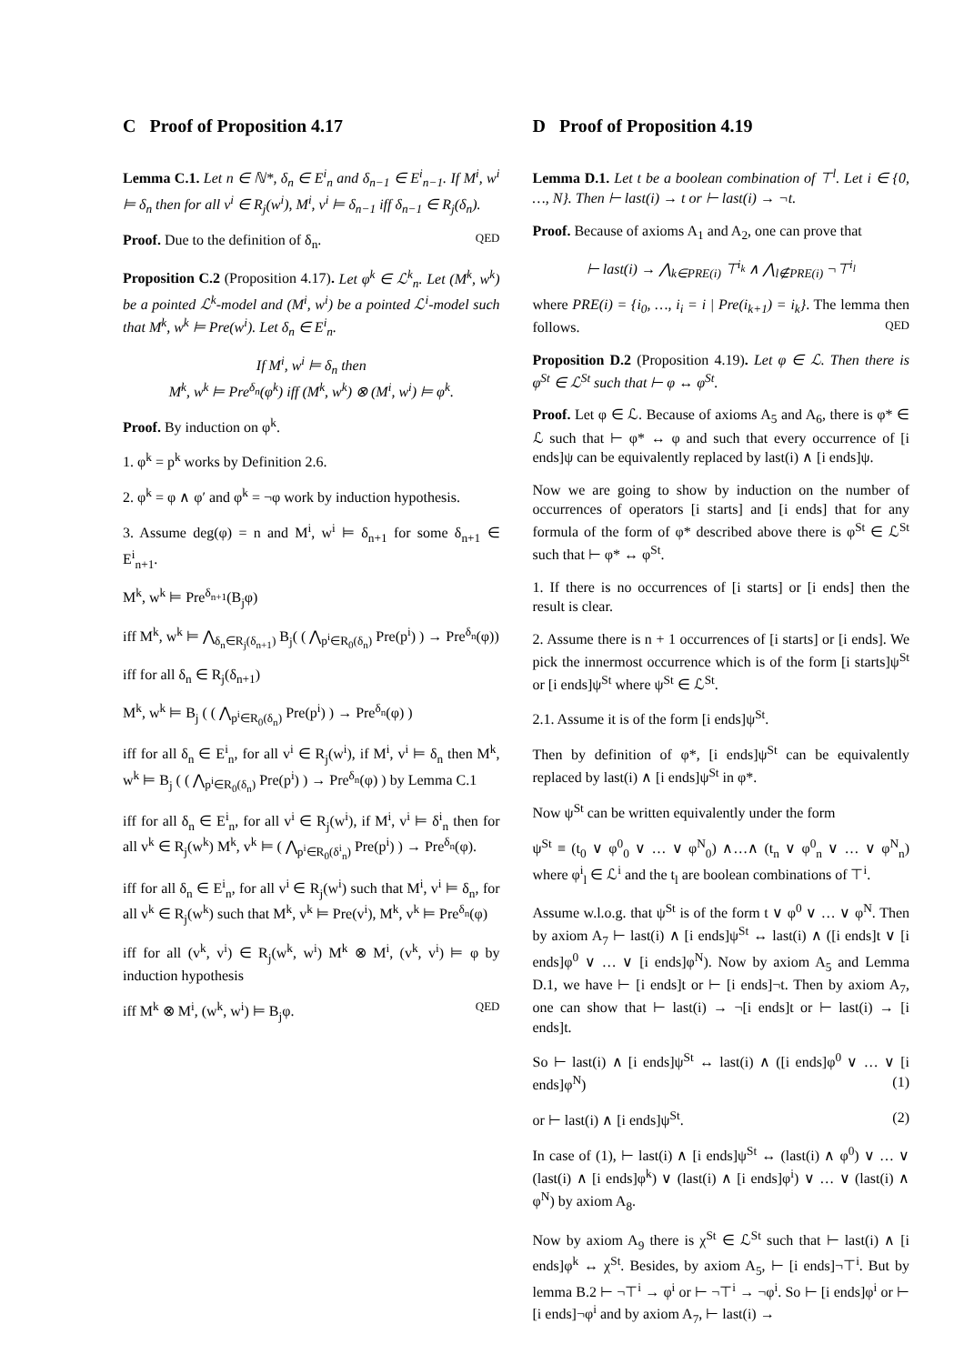C Proof of Proposition 4.17
Lemma C.1. Let n ∈ ℕ*, δ<sub>n</sub> ∈ E<sup>i</sup><sub>n</sub> and δ<sub>n−1</sub> ∈ E<sup>i</sup><sub>n−1</sub>. If M<sup>i</sup>, w<sup>i</sup> ⊨ δ<sub>n</sub> then for all v<sup>i</sup> ∈ R<sub>j</sub>(w<sup>i</sup>), M<sup>i</sup>, v<sup>i</sup> ⊨ δ<sub>n−1</sub> iff δ<sub>n−1</sub> ∈ R<sub>j</sub>(δ<sub>n</sub>).
Proof. Due to the definition of δ<sub>n</sub>. QED
Proposition C.2 (Proposition 4.17). Let φ<sup>k</sup> ∈ ℒ<sup>k</sup><sub>n</sub>. Let (M<sup>k</sup>, w<sup>k</sup>) be a pointed ℒ<sup>k</sup>-model and (M<sup>i</sup>, w<sup>i</sup>) be a pointed ℒ<sup>i</sup>-model such that M<sup>k</sup>, w<sup>k</sup> ⊨ Pre(w<sup>i</sup>). Let δ<sub>n</sub> ∈ E<sup>i</sup><sub>n</sub>.
If M<sup>i</sup>, w<sup>i</sup> ⊨ δ<sub>n</sub> then
M<sup>k</sup>, w<sup>k</sup> ⊨ Pre<sup>δ<sub>n</sub></sup>(φ<sup>k</sup>) iff (M<sup>k</sup>, w<sup>k</sup>) ⊗ (M<sup>i</sup>, w<sup>i</sup>) ⊨ φ<sup>k</sup>.
Proof. By induction on φ<sup>k</sup>.
1. φ<sup>k</sup> = p<sup>k</sup> works by Definition 2.6.
2. φ<sup>k</sup> = φ ∧ φ′ and φ<sup>k</sup> = ¬φ work by induction hypothesis.
3. Assume deg(φ) = n and M<sup>i</sup>, w<sup>i</sup> ⊨ δ<sub>n+1</sub> for some δ<sub>n+1</sub> ∈ E<sup>i</sup><sub>n+1</sub>.
M<sup>k</sup>, w<sup>k</sup> ⊨ Pre<sup>δ<sub>n+1</sub></sup>(B<sub>j</sub>φ)
iff M<sup>k</sup>, w<sup>k</sup> ⊨ ⋀<sub>δ<sub>n</sub>∈R<sub>j</sub>(δ<sub>n+1</sub>)</sub> B<sub>j</sub>( ( ⋀<sub>p<sup>i</sup>∈R<sub>0</sub>(δ<sub>n</sub>)</sub> Pre(p<sup>i</sup>) ) → Pre<sup>δ<sub>n</sub></sup>(φ))
iff for all δ<sub>n</sub> ∈ R<sub>j</sub>(δ<sub>n+1</sub>)
M<sup>k</sup>, w<sup>k</sup> ⊨ B<sub>j</sub> ( ( ⋀<sub>p<sup>i</sup>∈R<sub>0</sub>(δ<sub>n</sub>)</sub> Pre(p<sup>i</sup>) ) → Pre<sup>δ<sub>n</sub></sup>(φ) )
iff for all δ<sub>n</sub> ∈ E<sup>i</sup><sub>n</sub>, for all v<sup>i</sup> ∈ R<sub>j</sub>(w<sup>i</sup>), if M<sup>i</sup>, v<sup>i</sup> ⊨ δ<sub>n</sub> then M<sup>k</sup>, w<sup>k</sup> ⊨ B<sub>j</sub> ( ( ⋀<sub>p<sup>i</sup>∈R<sub>0</sub>(δ<sub>n</sub>)</sub> Pre(p<sup>i</sup>) ) → Pre<sup>δ<sub>n</sub></sup>(φ) ) by Lemma C.1
iff for all δ<sub>n</sub> ∈ E<sup>i</sup><sub>n</sub>, for all v<sup>i</sup> ∈ R<sub>j</sub>(w<sup>i</sup>), if M<sup>i</sup>, v<sup>i</sup> ⊨ δ<sup>i</sup><sub>n</sub> then for all v<sup>k</sup> ∈ R<sub>j</sub>(w<sup>k</sup>) M<sup>k</sup>, v<sup>k</sup> ⊨ ( ⋀<sub>p<sup>i</sup>∈R<sub>0</sub>(δ<sup>i</sup><sub>n</sub>)</sub> Pre(p<sup>i</sup>) ) → Pre<sup>δ<sub>n</sub></sup>(φ).
iff for all δ<sub>n</sub> ∈ E<sup>i</sup><sub>n</sub>, for all v<sup>i</sup> ∈ R<sub>j</sub>(w<sup>i</sup>) such that M<sup>i</sup>, v<sup>i</sup> ⊨ δ<sub>n</sub>, for all v<sup>k</sup> ∈ R<sub>j</sub>(w<sup>k</sup>) such that M<sup>k</sup>, v<sup>k</sup> ⊨ Pre(v<sup>i</sup>), M<sup>k</sup>, v<sup>k</sup> ⊨ Pre<sup>δ<sub>n</sub></sup>(φ)
iff for all (v<sup>k</sup>, v<sup>i</sup>) ∈ R<sub>j</sub>(w<sup>k</sup>, w<sup>i</sup>) M<sup>k</sup> ⊗ M<sup>i</sup>, (v<sup>k</sup>, v<sup>i</sup>) ⊨ φ by induction hypothesis
iff M<sup>k</sup> ⊗ M<sup>i</sup>, (w<sup>k</sup>, w<sup>i</sup>) ⊨ B<sub>j</sub>φ. QED
D Proof of Proposition 4.19
Lemma D.1. Let t be a boolean combination of ⊤<sup>l</sup>. Let i ∈ {0, …, N}. Then ⊢ last(i) → t or ⊢ last(i) → ¬t.
Proof. Because of axioms A<sub>1</sub> and A<sub>2</sub>, one can prove that
⊢ last(i) → ⋀<sub>k∈PRE(i)</sub> ⊤<sup>i<sub>k</sub></sup> ∧ ⋀<sub>l∉PRE(i)</sub> ¬⊤<sup>i<sub>l</sub></sup>
where PRE(i) = {i<sub>0</sub>, …, i<sub>i</sub> = i | Pre(i<sub>k+1</sub>) = i<sub>k</sub>}. The lemma then follows. QED
Proposition D.2 (Proposition 4.19). Let φ ∈ ℒ. Then there is φ<sup>St</sup> ∈ ℒ<sup>St</sup> such that ⊢ φ ↔ φ<sup>St</sup>.
Proof. Let φ ∈ ℒ. Because of axioms A<sub>5</sub> and A<sub>6</sub>, there is φ* ∈ ℒ such that ⊢ φ* ↔ φ and such that every occurrence of [i ends]ψ can be equivalently replaced by last(i) ∧ [i ends]ψ.
Now we are going to show by induction on the number of occurrences of operators [i starts] and [i ends] that for any formula of the form of φ* described above there is φ<sup>St</sup> ∈ ℒ<sup>St</sup> such that ⊢ φ* ↔ φ<sup>St</sup>.
1. If there is no occurrences of [i starts] or [i ends] then the result is clear.
2. Assume there is n + 1 occurrences of [i starts] or [i ends]. We pick the innermost occurrence which is of the form [i starts]ψ<sup>St</sup> or [i ends]ψ<sup>St</sup> where ψ<sup>St</sup> ∈ ℒ<sup>St</sup>.
2.1. Assume it is of the form [i ends]ψ<sup>St</sup>.
Then by definition of φ*, [i ends]ψ<sup>St</sup> can be equivalently replaced by last(i) ∧ [i ends]ψ<sup>St</sup> in φ*.
Now ψ<sup>St</sup> can be written equivalently under the form
ψ<sup>St</sup> ≡ (t<sub>0</sub> ∨ φ<sup>0</sup><sub>0</sub> ∨ … ∨ φ<sup>N</sup><sub>0</sub>) ∧…∧ (t<sub>n</sub> ∨ φ<sup>0</sup><sub>n</sub> ∨ … ∨ φ<sup>N</sup><sub>n</sub>) where φ<sup>i</sup><sub>l</sub> ∈ ℒ<sup>i</sup> and the t<sub>l</sub> are boolean combinations of ⊤<sup>i</sup>.
Assume w.l.o.g. that ψ<sup>St</sup> is of the form t ∨ φ<sup>0</sup> ∨ … ∨ φ<sup>N</sup>. Then by axiom A<sub>7</sub> ⊢ last(i) ∧ [i ends]ψ<sup>St</sup> ↔ last(i) ∧ ([i ends]t ∨ [i ends]φ<sup>0</sup> ∨ … ∨ [i ends]φ<sup>N</sup>). Now by axiom A<sub>5</sub> and Lemma D.1, we have ⊢ [i ends]t or ⊢ [i ends]¬t. Then by axiom A<sub>7</sub>, one can show that ⊢ last(i) → ¬[i ends]t or ⊢ last(i) → [i ends]t.
So ⊢ last(i) ∧ [i ends]ψ<sup>St</sup> ↔ last(i) ∧ ([i ends]φ<sup>0</sup> ∨ … ∨ [i ends]φ<sup>N</sup>) (1)
or ⊢ last(i) ∧ [i ends]ψ<sup>St</sup>. (2)
In case of (1), ⊢ last(i) ∧ [i ends]ψ<sup>St</sup> ↔ (last(i) ∧ φ<sup>0</sup>) ∨ … ∨ (last(i) ∧ [i ends]φ<sup>k</sup>) ∨ (last(i) ∧ [i ends]φ<sup>i</sup>) ∨ … ∨ (last(i) ∧ φ<sup>N</sup>) by axiom A<sub>8</sub>.
Now by axiom A<sub>9</sub> there is χ<sup>St</sup> ∈ ℒ<sup>St</sup> such that ⊢ last(i) ∧ [i ends]φ<sup>k</sup> ↔ χ<sup>St</sup>. Besides, by axiom A<sub>5</sub>, ⊢ [i ends]¬⊤<sup>i</sup>. But by lemma B.2 ⊢ ¬⊤<sup>i</sup> → φ<sup>i</sup> or ⊢ ¬⊤<sup>i</sup> → ¬φ<sup>i</sup>. So ⊢ [i ends]φ<sup>i</sup> or ⊢ [i ends]¬φ<sup>i</sup> and by axiom A<sub>7</sub>, ⊢ last(i) →